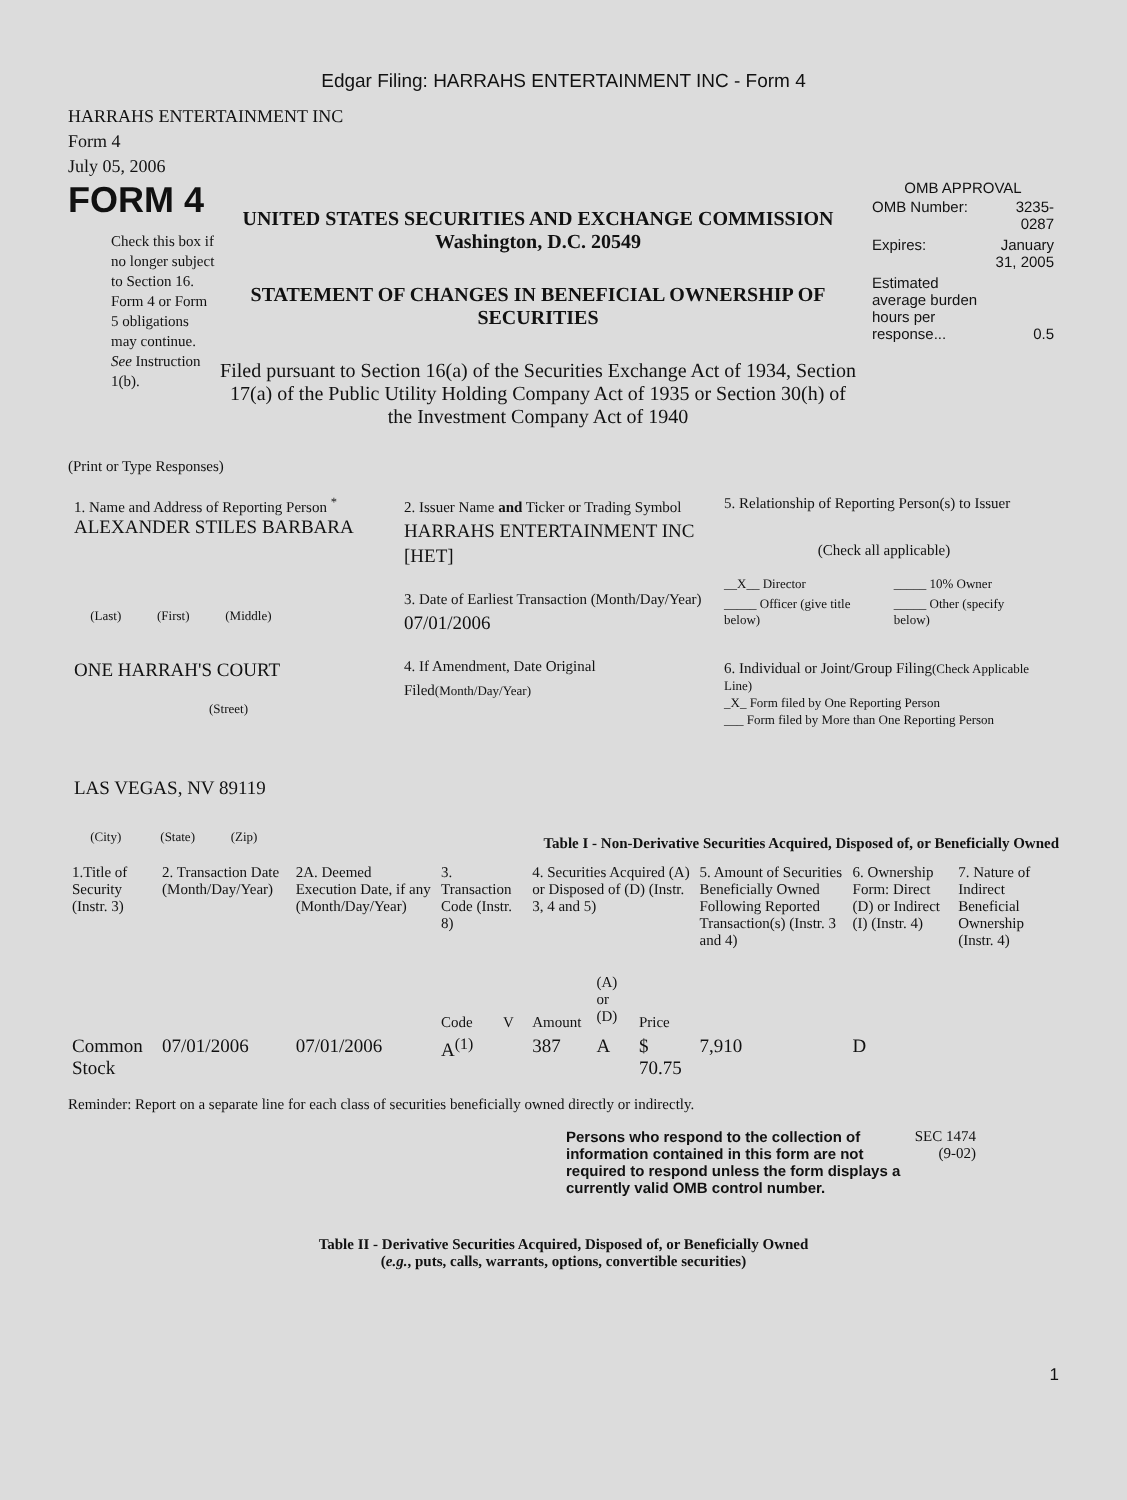Edgar Filing: HARRAHS ENTERTAINMENT INC - Form 4
HARRAHS ENTERTAINMENT INC
Form 4
July 05, 2006
FORM 4
Check this box if no longer subject to Section 16. Form 4 or Form 5 obligations may continue. See Instruction 1(b).
UNITED STATES SECURITIES AND EXCHANGE COMMISSION
Washington, D.C. 20549
STATEMENT OF CHANGES IN BENEFICIAL OWNERSHIP OF SECURITIES
Filed pursuant to Section 16(a) of the Securities Exchange Act of 1934, Section 17(a) of the Public Utility Holding Company Act of 1935 or Section 30(h) of the Investment Company Act of 1940
OMB APPROVAL
| OMB Number: | 3235-0287 |
| Expires: | January 31, 2005 |
| Estimated average burden hours per response... | 0.5 |
(Print or Type Responses)
1. Name and Address of Reporting Person <sup>*</sup>
ALEXANDER STILES BARBARA
(Last) (First) (Middle)
ONE HARRAH'S COURT
(Street)
LAS VEGAS, NV 89119
(City) (State) (Zip)
2. Issuer Name and Ticker or Trading Symbol
HARRAHS ENTERTAINMENT INC [HET]
3. Date of Earliest Transaction (Month/Day/Year)
07/01/2006
4. If Amendment, Date Original Filed(Month/Day/Year)
5. Relationship of Reporting Person(s) to Issuer
(Check all applicable)
| __X__ Director | _____ 10% Owner |
| _____ Officer (give title below) | _____ Other (specify below) |
6. Individual or Joint/Group Filing(Check Applicable Line)
_X_ Form filed by One Reporting Person
___ Form filed by More than One Reporting Person
Table I - Non-Derivative Securities Acquired, Disposed of, or Beneficially Owned
| 1.Title of Security (Instr. 3) | 2. Transaction Date (Month/Day/Year) | 2A. Deemed Execution Date, if any (Month/Day/Year) | 3. Transaction Code (Instr. 8) | | 4. Securities Acquired (A) or Disposed of (D) (Instr. 3, 4 and 5) | | | 5. Amount of Securities Beneficially Owned Following Reported Transaction(s) (Instr. 3 and 4) | 6. Ownership Form: Direct (D) or Indirect (I) (Instr. 4) | 7. Nature of Indirect Beneficial Ownership (Instr. 4) |
| --- | --- | --- | --- | --- | --- | --- | --- | --- | --- | --- |
| | | | Code | V | Amount | (A) or (D) | Price | | | |
| Common Stock | 07/01/2006 | 07/01/2006 | A<sup>(1)</sup> | | 387 | A | $ 70.75 | 7,910 | D | |
Reminder: Report on a separate line for each class of securities beneficially owned directly or indirectly.
Persons who respond to the collection of information contained in this form are not required to respond unless the form displays a currently valid OMB control number.
SEC 1474 (9-02)
Table II - Derivative Securities Acquired, Disposed of, or Beneficially Owned
(e.g., puts, calls, warrants, options, convertible securities)
1